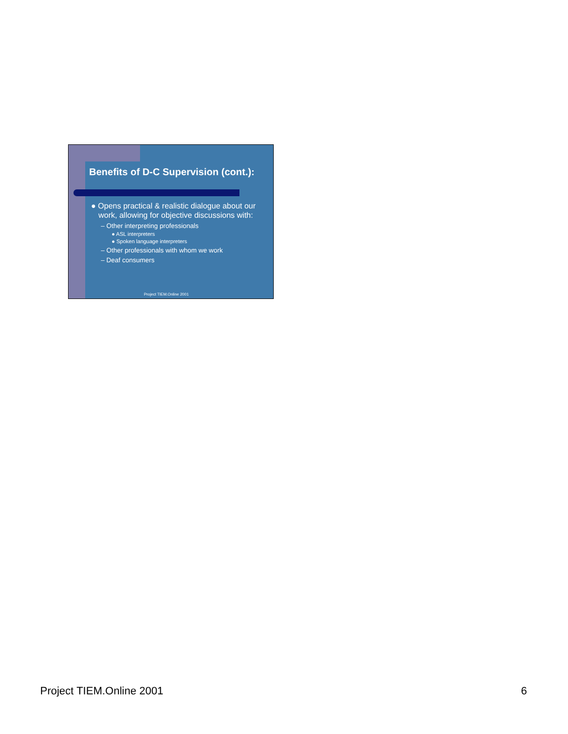Benefits of D-C Supervision (cont.):
● Opens practical & realistic dialogue about our work, allowing for objective discussions with:
– Other interpreting professionals
● ASL interpreters
● Spoken language interpreters
– Other professionals with whom we work
– Deaf consumers
Project TIEM.Online 2001
Project TIEM.Online 2001 6